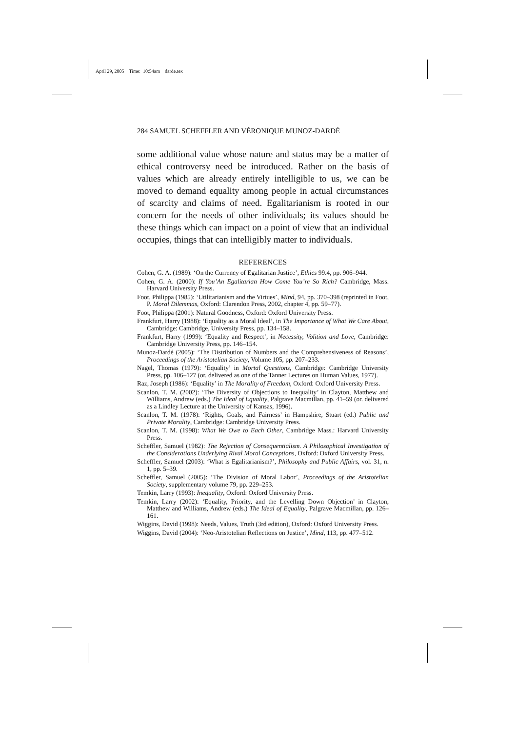April 29, 2005 Time: 10:54am darde.tex
284 SAMUEL SCHEFFLER AND VÉRONIQUE MUNOZ-DARDÉ
some additional value whose nature and status may be a matter of ethical controversy need be introduced. Rather on the basis of values which are already entirely intelligible to us, we can be moved to demand equality among people in actual circumstances of scarcity and claims of need. Egalitarianism is rooted in our concern for the needs of other individuals; its values should be these things which can impact on a point of view that an individual occupies, things that can intelligibly matter to individuals.
REFERENCES
Cohen, G. A. (1989): ‘On the Currency of Egalitarian Justice’, Ethics 99.4, pp. 906–944.
Cohen, G. A. (2000): If You’An Egalitarian How Come You’re So Rich? Cambridge, Mass. Harvard University Press.
Foot, Philippa (1985): ‘Utilitarianism and the Virtues’, Mind, 94, pp. 370–398 (reprinted in Foot, P. Moral Dilemmas, Oxford: Clarendon Press, 2002, chapter 4, pp. 59–77).
Foot, Philippa (2001): Natural Goodness, Oxford: Oxford University Press.
Frankfurt, Harry (1988): ‘Equality as a Moral Ideal’, in The Importance of What We Care About, Cambridge: Cambridge, University Press, pp. 134–158.
Frankfurt, Harry (1999): ‘Equality and Respect’, in Necessity, Volition and Love, Cambridge: Cambridge University Press, pp. 146–154.
Munoz-Dardé (2005): ‘The Distribution of Numbers and the Comprehensiveness of Reasons’, Proceedings of the Aristotelian Society, Volume 105, pp. 207–233.
Nagel, Thomas (1979): ‘Equality’ in Mortal Questions, Cambridge: Cambridge University Press, pp. 106–127 (or. delivered as one of the Tanner Lectures on Human Values, 1977).
Raz, Joseph (1986): ‘Equality’ in The Morality of Freedom, Oxford: Oxford University Press.
Scanlon, T. M. (2002): ‘The Diversity of Objections to Inequality’ in Clayton, Matthew and Williams, Andrew (eds.) The Ideal of Equality, Palgrave Macmillan, pp. 41–59 (or. delivered as a Lindley Lecture at the University of Kansas, 1996).
Scanlon, T. M. (1978): ‘Rights, Goals, and Fairness’ in Hampshire, Stuart (ed.) Public and Private Morality, Cambridge: Cambridge University Press.
Scanlon, T. M. (1998): What We Owe to Each Other, Cambridge Mass.: Harvard University Press.
Scheffler, Samuel (1982): The Rejection of Consequentialism. A Philosophical Investigation of the Considerations Underlying Rival Moral Conceptions, Oxford: Oxford University Press.
Scheffler, Samuel (2003): ‘What is Egalitarianism?’, Philosophy and Public Affairs, vol. 31, n. 1, pp. 5–39.
Scheffler, Samuel (2005): ‘The Division of Moral Labor’, Proceedings of the Aristotelian Society, supplementary volume 79, pp. 229–253.
Temkin, Larry (1993): Inequality, Oxford: Oxford University Press.
Temkin, Larry (2002): ‘Equality, Priority, and the Levelling Down Objection’ in Clayton, Matthew and Williams, Andrew (eds.) The Ideal of Equality, Palgrave Macmillan, pp. 126–161.
Wiggins, David (1998): Needs, Values, Truth (3rd edition), Oxford: Oxford University Press.
Wiggins, David (2004): ‘Neo-Aristotelian Reflections on Justice’, Mind, 113, pp. 477–512.